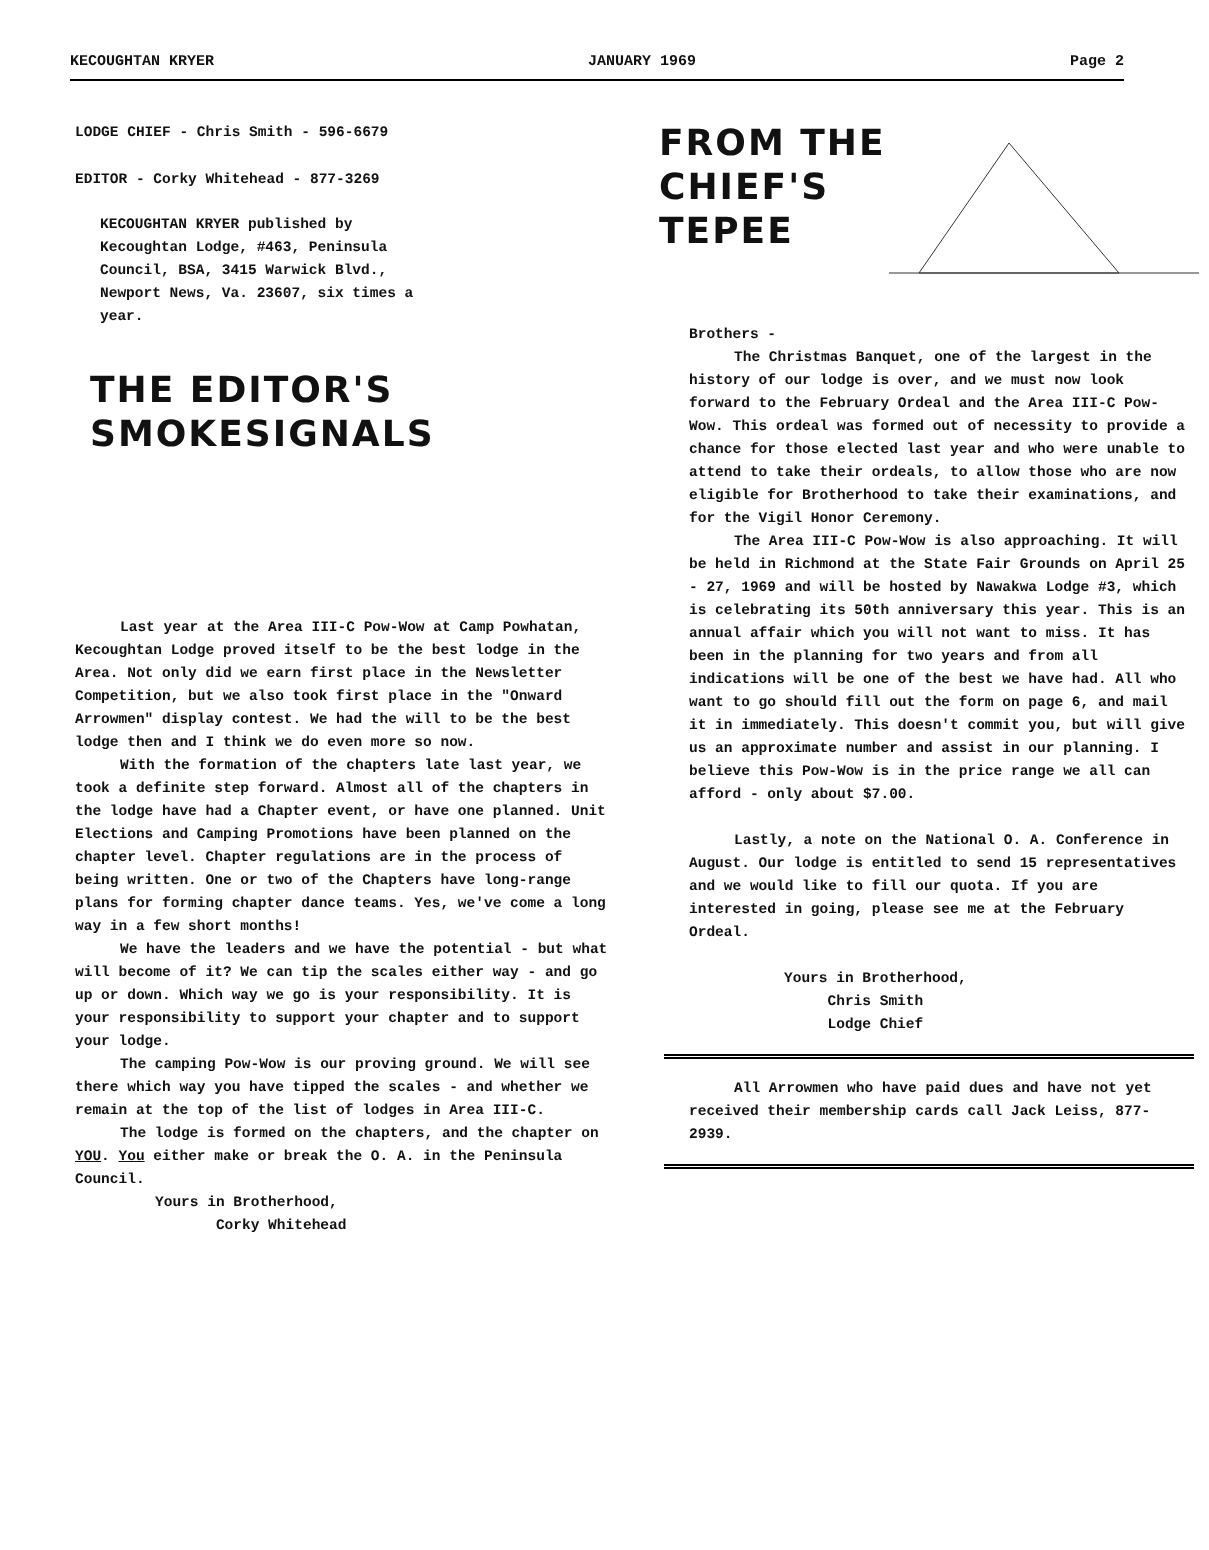KECOUGHTAN KRYER JANUARY 1969 Page 2
LODGE CHIEF - Chris Smith - 596-6679
EDITOR - Corky Whitehead - 877-3269
KECOUGHTAN KRYER published by Kecoughtan Lodge, #463, Peninsula Council, BSA, 3415 Warwick Blvd., Newport News, Va. 23607, six times a year.
THE EDITOR'S
SMOKESIGNALS
Last year at the Area III-C Pow-Wow at Camp Powhatan, Kecoughtan Lodge proved itself to be the best lodge in the Area. Not only did we earn first place in the Newsletter Competition, but we also took first place in the "Onward Arrowmen" display contest. We had the will to be the best lodge then and I think we do even more so now.
With the formation of the chapters late last year, we took a definite step forward. Almost all of the chapters in the lodge have had a Chapter event, or have one planned. Unit Elections and Camping Promotions have been planned on the chapter level. Chapter regulations are in the process of being written. One or two of the Chapters have long-range plans for forming chapter dance teams. Yes, we've come a long way in a few short months!
We have the leaders and we have the potential - but what will become of it? We can tip the scales either way - and go up or down. Which way we go is your responsibility. It is your responsibility to support your chapter and to support your lodge.
The camping Pow-Wow is our proving ground. We will see there which way you have tipped the scales - and whether we remain at the top of the list of lodges in Area III-C.
The lodge is formed on the chapters, and the chapter on YOU. You either make or break the O. A. in the Peninsula Council.
Yours in Brotherhood,
Corky Whitehead
FROM THE
CHIEF'S
TEPEE
Brothers -
The Christmas Banquet, one of the largest in the history of our lodge is over, and we must now look forward to the February Ordeal and the Area III-C Pow-Wow. This ordeal was formed out of necessity to provide a chance for those elected last year and who were unable to attend to take their ordeals, to allow those who are now eligible for Brotherhood to take their examinations, and for the Vigil Honor Ceremony.
The Area III-C Pow-Wow is also approaching. It will be held in Richmond at the State Fair Grounds on April 25 - 27, 1969 and will be hosted by Nawakwa Lodge #3, which is celebrating its 50th anniversary this year. This is an annual affair which you will not want to miss. It has been in the planning for two years and from all indications will be one of the best we have had. All who want to go should fill out the form on page 6, and mail it in immediately. This doesn't commit you, but will give us an approximate number and assist in our planning. I believe this Pow-Wow is in the price range we all can afford - only about $7.00.
Lastly, a note on the National O. A. Conference in August. Our lodge is entitled to send 15 representatives and we would like to fill our quota. If you are interested in going, please see me at the February Ordeal.
Yours in Brotherhood,
Chris Smith
Lodge Chief
All Arrowmen who have paid dues and have not yet received their membership cards call Jack Leiss, 877-2939.